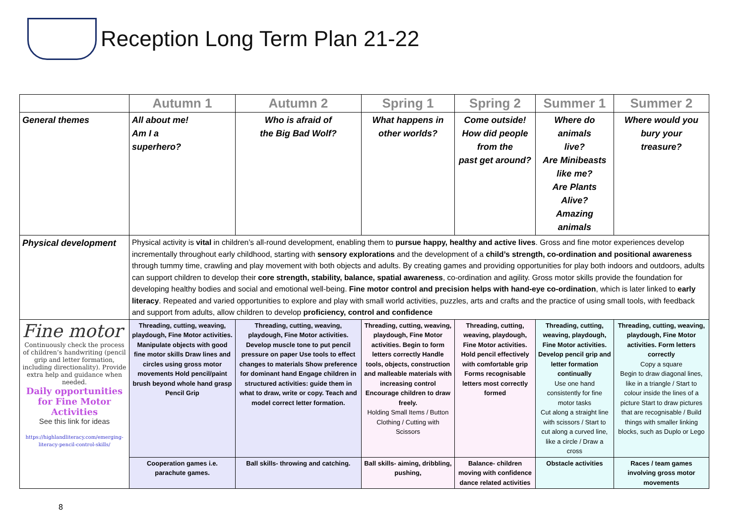Reception Long Term Plan 21-22
| | Autumn 1 | Autumn 2 | Spring 1 | Spring 2 | Summer 1 | Summer 2 |
| General themes | All about me! Am I a superhero? | Who is afraid of the Big Bad Wolf? | What happens in other worlds? | Come outside! How did people from the past get around? | Where do animals live? Are Minibeasts like me? Are Plants Alive? Amazing animals | Where would you bury your treasure? |
| Physical development | Physical activity is vital in children’s all-round development, enabling them to pursue happy, healthy and active lives . Gross and fine motor experiences develop incrementally throughout early childhood, starting with sensory explorations and the development of a child’s strength, co-ordination and positional awareness through tummy time, crawling and play movement with both objects and adults. By creating games and providing opportunities for play both indoors and outdoors, adults can support children to develop their core strength, stability, balance, spatial awareness , co-ordination and agility. Gross motor skills provide the foundation for developing healthy bodies and social and emotional well-being. Fine motor control and precision helps with hand-eye co-ordination , which is later linked to early literacy . Repeated and varied opportunities to explore and play with small world activities, puzzles, arts and crafts and the practice of using small tools, with feedback and support from adults, allow children to develop proficiency, control and confidence | | | | | |
| Fine motor Continuously check the process of children’s handwriting (pencil grip and letter formation, including directionality). Provide extra help and guidance when needed. Daily opportunities for Fine Motor Activities See this link for ideas https://highlandliteracy.com/emerging-literacy-pencil-control-skills/ | Threading, cutting, weaving, playdough, Fine Motor activities. Manipulate objects with good fine motor skills Draw lines and circles using gross motor movements Hold pencil/paint brush beyond whole hand grasp Pencil Grip | Threading, cutting, weaving, playdough, Fine Motor activities. Develop muscle tone to put pencil pressure on paper Use tools to effect changes to materials Show preference for dominant hand Engage children in structured activities: guide them in what to draw, write or copy. Teach and model correct letter formation. | Threading, cutting, weaving, playdough, Fine Motor activities. Begin to form letters correctly Handle tools, objects, construction and malleable materials with increasing control Encourage children to draw freely. Holding Small Items / Button Clothing / Cutting with Scissors | Threading, cutting, weaving, playdough, Fine Motor activities. Hold pencil effectively with comfortable grip Forms recognisable letters most correctly formed | Threading, cutting, weaving, playdough, Fine Motor activities. Develop pencil grip and letter formation continually Use one hand consistently for fine motor tasks Cut along a straight line with scissors / Start to cut along a curved line, like a circle / Draw a cross | Threading, cutting, weaving, playdough, Fine Motor activities. Form letters correctly Copy a square Begin to draw diagonal lines, like in a triangle / Start to colour inside the lines of a picture Start to draw pictures that are recognisable / Build things with smaller linking blocks, such as Duplo or Lego |
| | Cooperation games i.e. parachute games. | Ball skills- throwing and catching. | Ball skills- aiming, dribbling, pushing, | Balance- children moving with confidence dance related activities | Obstacle activities | Races / team games involving gross motor movements |
8